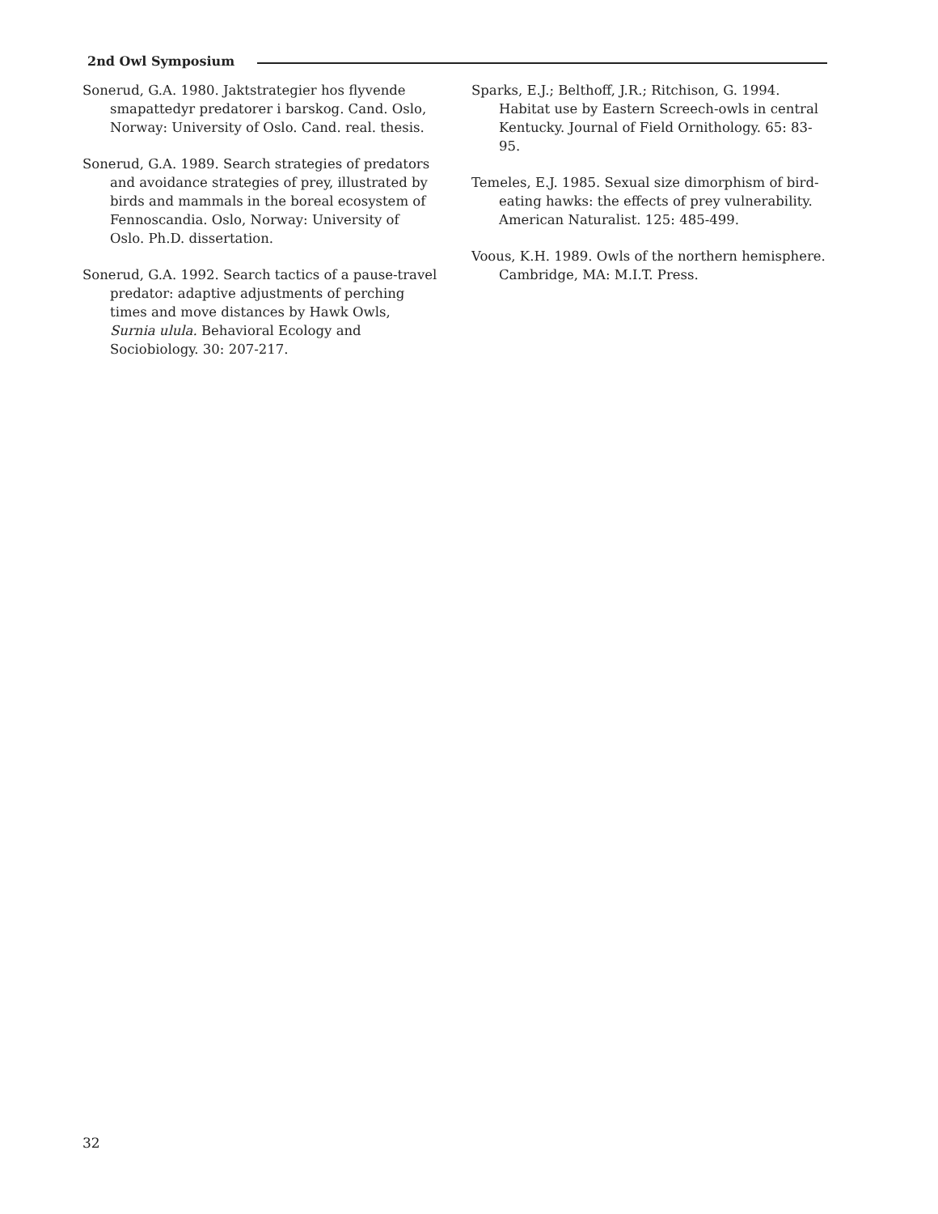2nd Owl Symposium
Sonerud, G.A. 1980. Jaktstrategier hos flyvende smapattedyr predatorer i barskog. Cand. Oslo, Norway: University of Oslo. Cand. real. thesis.
Sonerud, G.A. 1989. Search strategies of predators and avoidance strategies of prey, illustrated by birds and mammals in the boreal ecosystem of Fennoscandia. Oslo, Norway: University of Oslo. Ph.D. dissertation.
Sonerud, G.A. 1992. Search tactics of a pause-travel predator: adaptive adjustments of perching times and move distances by Hawk Owls, Surnia ulula. Behavioral Ecology and Sociobiology. 30: 207-217.
Sparks, E.J.; Belthoff, J.R.; Ritchison, G. 1994. Habitat use by Eastern Screech-owls in central Kentucky. Journal of Field Ornithology. 65: 83-95.
Temeles, E.J. 1985. Sexual size dimorphism of bird-eating hawks: the effects of prey vulnerability. American Naturalist. 125: 485-499.
Voous, K.H. 1989. Owls of the northern hemisphere. Cambridge, MA: M.I.T. Press.
32